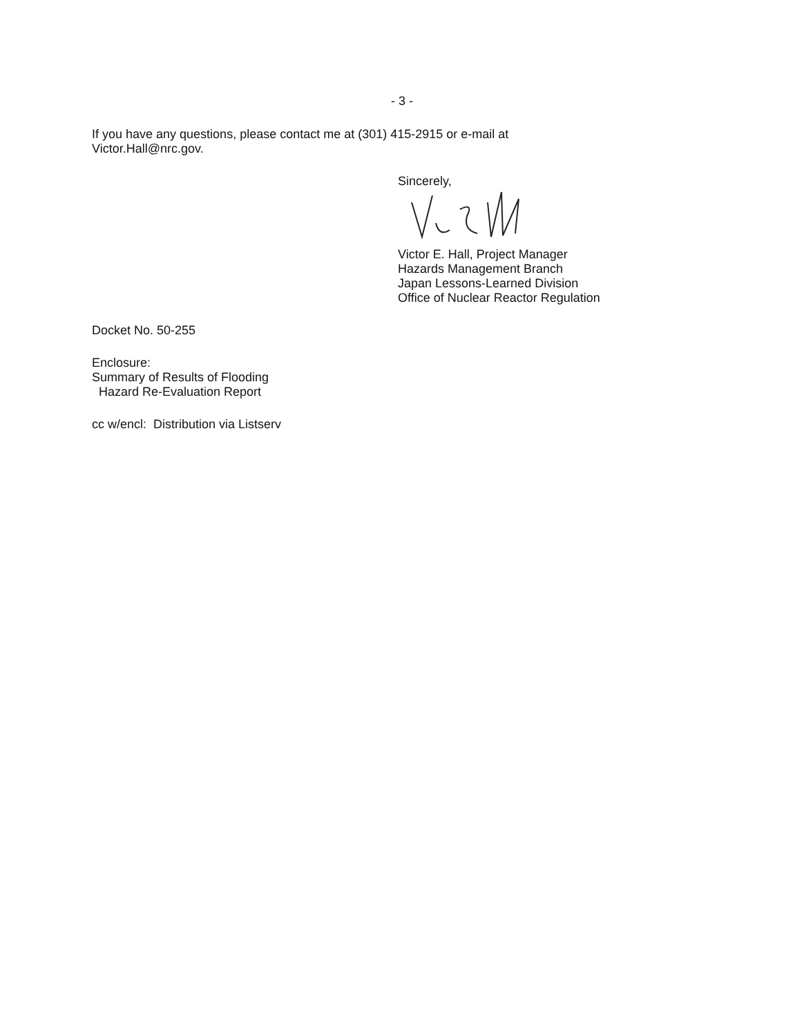- 3 -
If you have any questions, please contact me at (301) 415-2915 or e-mail at
Victor.Hall@nrc.gov.
Sincerely,
Victor E. Hall, Project Manager
Hazards Management Branch
Japan Lessons-Learned Division
Office of Nuclear Reactor Regulation
Docket No. 50-255
Enclosure:
Summary of Results of Flooding
Hazard Re-Evaluation Report
cc w/encl: Distribution via Listserv